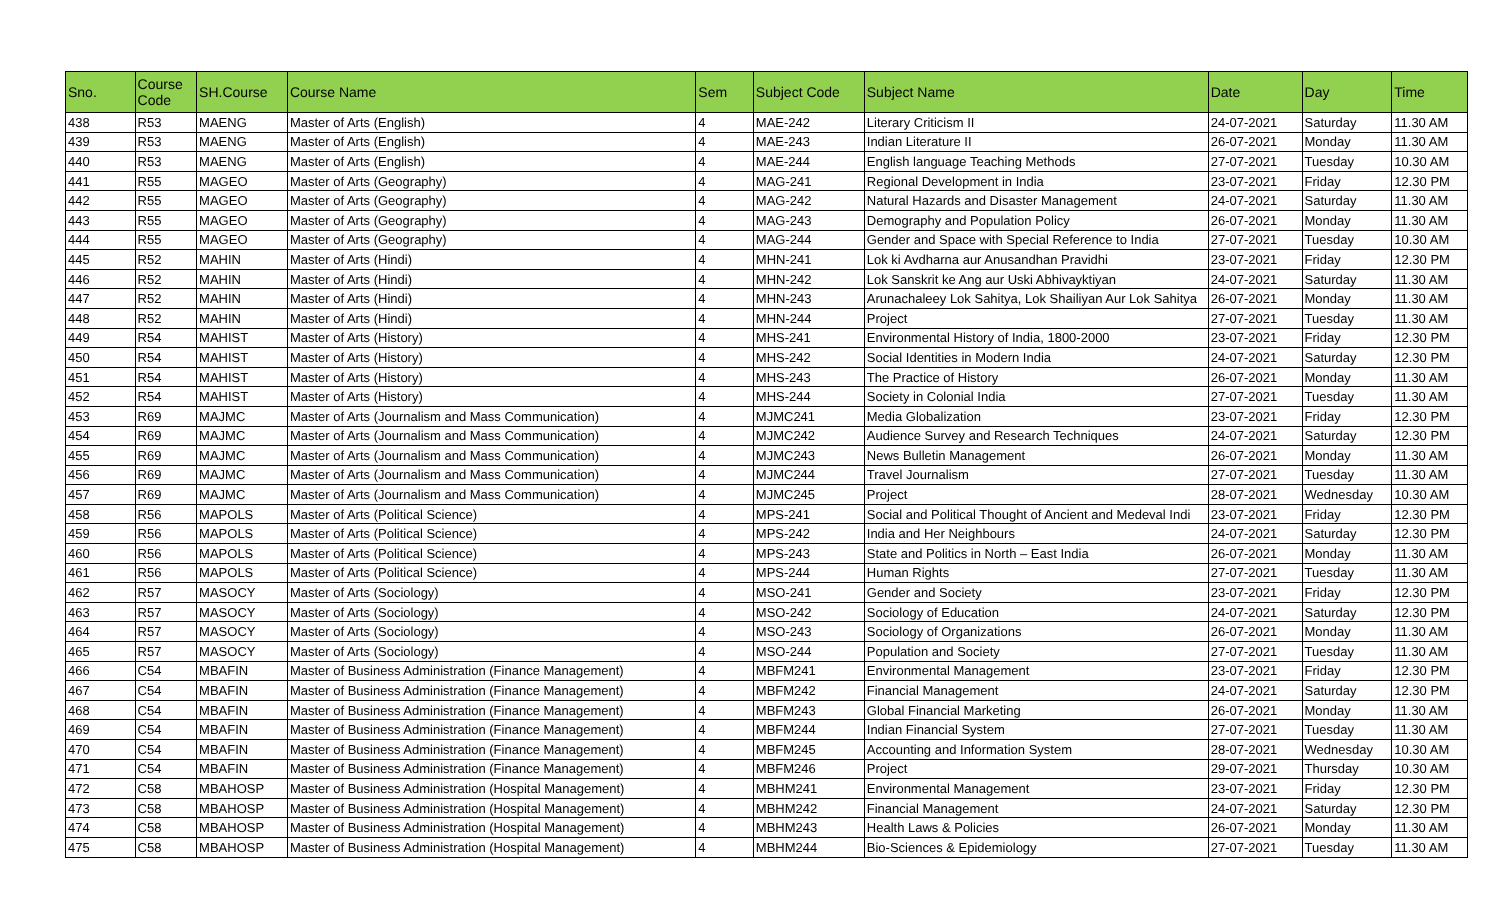| Sno. | Course Code | SH.Course | Course Name | Sem | Subject Code | Subject Name | Date | Day | Time |
| --- | --- | --- | --- | --- | --- | --- | --- | --- | --- |
| 438 | R53 | MAENG | Master of Arts (English) | 4 | MAE-242 | Literary Criticism II | 24-07-2021 | Saturday | 11.30 AM |
| 439 | R53 | MAENG | Master of Arts (English) | 4 | MAE-243 | Indian Literature II | 26-07-2021 | Monday | 11.30 AM |
| 440 | R53 | MAENG | Master of Arts (English) | 4 | MAE-244 | English language Teaching Methods | 27-07-2021 | Tuesday | 10.30 AM |
| 441 | R55 | MAGEO | Master of Arts (Geography) | 4 | MAG-241 | Regional Development in India | 23-07-2021 | Friday | 12.30 PM |
| 442 | R55 | MAGEO | Master of Arts (Geography) | 4 | MAG-242 | Natural Hazards and Disaster Management | 24-07-2021 | Saturday | 11.30 AM |
| 443 | R55 | MAGEO | Master of Arts (Geography) | 4 | MAG-243 | Demography and Population Policy | 26-07-2021 | Monday | 11.30 AM |
| 444 | R55 | MAGEO | Master of Arts (Geography) | 4 | MAG-244 | Gender and Space with Special Reference to India | 27-07-2021 | Tuesday | 10.30 AM |
| 445 | R52 | MAHIN | Master of Arts (Hindi) | 4 | MHN-241 | Lok ki Avdharna aur Anusandhan Pravidhi | 23-07-2021 | Friday | 12.30 PM |
| 446 | R52 | MAHIN | Master of Arts (Hindi) | 4 | MHN-242 | Lok Sanskrit ke Ang aur Uski Abhivayktiyan | 24-07-2021 | Saturday | 11.30 AM |
| 447 | R52 | MAHIN | Master of Arts (Hindi) | 4 | MHN-243 | Arunachaleey Lok Sahitya, Lok Shailiyan Aur Lok Sahitya | 26-07-2021 | Monday | 11.30 AM |
| 448 | R52 | MAHIN | Master of Arts (Hindi) | 4 | MHN-244 | Project | 27-07-2021 | Tuesday | 11.30 AM |
| 449 | R54 | MAHIST | Master of Arts (History) | 4 | MHS-241 | Environmental History of India, 1800-2000 | 23-07-2021 | Friday | 12.30 PM |
| 450 | R54 | MAHIST | Master of Arts (History) | 4 | MHS-242 | Social Identities in Modern India | 24-07-2021 | Saturday | 12.30 PM |
| 451 | R54 | MAHIST | Master of Arts (History) | 4 | MHS-243 | The Practice of History | 26-07-2021 | Monday | 11.30 AM |
| 452 | R54 | MAHIST | Master of Arts (History) | 4 | MHS-244 | Society in Colonial India | 27-07-2021 | Tuesday | 11.30 AM |
| 453 | R69 | MAJMC | Master of Arts (Journalism and Mass Communication) | 4 | MJMC241 | Media Globalization | 23-07-2021 | Friday | 12.30 PM |
| 454 | R69 | MAJMC | Master of Arts (Journalism and Mass Communication) | 4 | MJMC242 | Audience Survey and Research Techniques | 24-07-2021 | Saturday | 12.30 PM |
| 455 | R69 | MAJMC | Master of Arts (Journalism and Mass Communication) | 4 | MJMC243 | News Bulletin Management | 26-07-2021 | Monday | 11.30 AM |
| 456 | R69 | MAJMC | Master of Arts (Journalism and Mass Communication) | 4 | MJMC244 | Travel Journalism | 27-07-2021 | Tuesday | 11.30 AM |
| 457 | R69 | MAJMC | Master of Arts (Journalism and Mass Communication) | 4 | MJMC245 | Project | 28-07-2021 | Wednesday | 10.30 AM |
| 458 | R56 | MAPOLS | Master of Arts (Political Science) | 4 | MPS-241 | Social and Political Thought of Ancient and Medeval Indi | 23-07-2021 | Friday | 12.30 PM |
| 459 | R56 | MAPOLS | Master of Arts (Political Science) | 4 | MPS-242 | India and Her Neighbours | 24-07-2021 | Saturday | 12.30 PM |
| 460 | R56 | MAPOLS | Master of Arts (Political Science) | 4 | MPS-243 | State and Politics in North – East India | 26-07-2021 | Monday | 11.30 AM |
| 461 | R56 | MAPOLS | Master of Arts (Political Science) | 4 | MPS-244 | Human Rights | 27-07-2021 | Tuesday | 11.30 AM |
| 462 | R57 | MASOCY | Master of Arts (Sociology) | 4 | MSO-241 | Gender and Society | 23-07-2021 | Friday | 12.30 PM |
| 463 | R57 | MASOCY | Master of Arts (Sociology) | 4 | MSO-242 | Sociology of Education | 24-07-2021 | Saturday | 12.30 PM |
| 464 | R57 | MASOCY | Master of Arts (Sociology) | 4 | MSO-243 | Sociology of Organizations | 26-07-2021 | Monday | 11.30 AM |
| 465 | R57 | MASOCY | Master of Arts (Sociology) | 4 | MSO-244 | Population and Society | 27-07-2021 | Tuesday | 11.30 AM |
| 466 | C54 | MBAFIN | Master of Business Administration (Finance Management) | 4 | MBFM241 | Environmental Management | 23-07-2021 | Friday | 12.30 PM |
| 467 | C54 | MBAFIN | Master of Business Administration (Finance Management) | 4 | MBFM242 | Financial Management | 24-07-2021 | Saturday | 12.30 PM |
| 468 | C54 | MBAFIN | Master of Business Administration (Finance Management) | 4 | MBFM243 | Global Financial Marketing | 26-07-2021 | Monday | 11.30 AM |
| 469 | C54 | MBAFIN | Master of Business Administration (Finance Management) | 4 | MBFM244 | Indian Financial System | 27-07-2021 | Tuesday | 11.30 AM |
| 470 | C54 | MBAFIN | Master of Business Administration (Finance Management) | 4 | MBFM245 | Accounting and Information System | 28-07-2021 | Wednesday | 10.30 AM |
| 471 | C54 | MBAFIN | Master of Business Administration (Finance Management) | 4 | MBFM246 | Project | 29-07-2021 | Thursday | 10.30 AM |
| 472 | C58 | MBAHOSP | Master of Business Administration (Hospital Management) | 4 | MBHM241 | Environmental Management | 23-07-2021 | Friday | 12.30 PM |
| 473 | C58 | MBAHOSP | Master of Business Administration (Hospital Management) | 4 | MBHM242 | Financial Management | 24-07-2021 | Saturday | 12.30 PM |
| 474 | C58 | MBAHOSP | Master of Business Administration (Hospital Management) | 4 | MBHM243 | Health Laws & Policies | 26-07-2021 | Monday | 11.30 AM |
| 475 | C58 | MBAHOSP | Master of Business Administration (Hospital Management) | 4 | MBHM244 | Bio-Sciences & Epidemiology | 27-07-2021 | Tuesday | 11.30 AM |